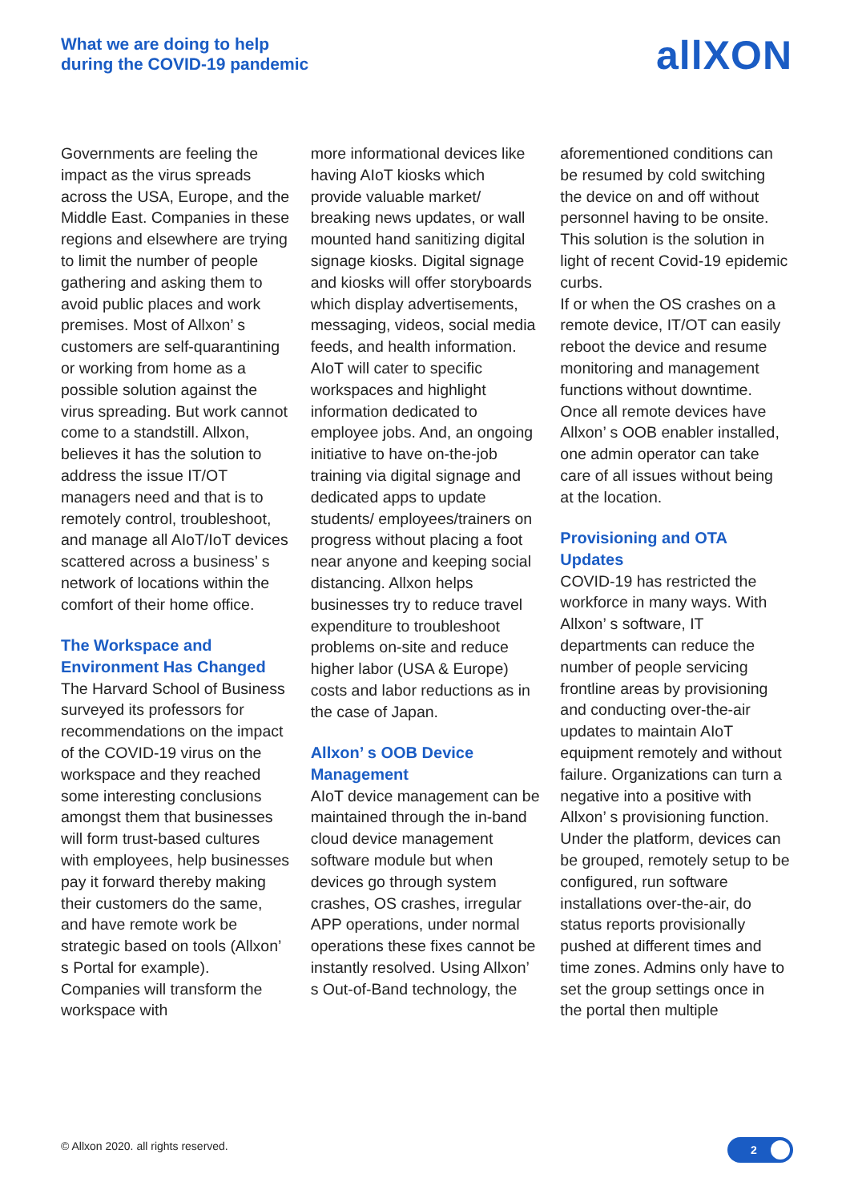What we are doing to help
during the COVID-19 pandemic
allXON
Governments are feeling the impact as the virus spreads across the USA, Europe, and the Middle East. Companies in these regions and elsewhere are trying to limit the number of people gathering and asking them to avoid public places and work premises. Most of Allxon’ s customers are self-quarantining or working from home as a possible solution against the virus spreading. But work cannot come to a standstill. Allxon, believes it has the solution to address the issue IT/OT managers need and that is to remotely control, troubleshoot, and manage all AIoT/IoT devices scattered across a business’ s network of locations within the comfort of their home office.
The Workspace and Environment Has Changed
The Harvard School of Business surveyed its professors for recommendations on the impact of the COVID-19 virus on the workspace and they reached some interesting conclusions amongst them that businesses will form trust-based cultures with employees, help businesses pay it forward thereby making their customers do the same, and have remote work be strategic based on tools (Allxon’ s Portal for example). Companies will transform the workspace with
more informational devices like having AIoT kiosks which provide valuable market/ breaking news updates, or wall mounted hand sanitizing digital signage kiosks. Digital signage and kiosks will offer storyboards which display advertisements, messaging, videos, social media feeds, and health information. AIoT will cater to specific workspaces and highlight information dedicated to employee jobs. And, an ongoing initiative to have on-the-job training via digital signage and dedicated apps to update students/ employees/trainers on progress without placing a foot near anyone and keeping social distancing. Allxon helps businesses try to reduce travel expenditure to troubleshoot problems on-site and reduce higher labor (USA & Europe) costs and labor reductions as in the case of Japan.
Allxon’ s OOB Device Management
AIoT device management can be maintained through the in-band cloud device management software module but when devices go through system crashes, OS crashes, irregular APP operations, under normal operations these fixes cannot be instantly resolved. Using Allxon’ s Out-of-Band technology, the
aforementioned conditions can be resumed by cold switching the device on and off without personnel having to be onsite. This solution is the solution in light of recent Covid-19 epidemic curbs.
If or when the OS crashes on a remote device, IT/OT can easily reboot the device and resume monitoring and management functions without downtime. Once all remote devices have Allxon’ s OOB enabler installed, one admin operator can take care of all issues without being at the location.
Provisioning and OTA Updates
COVID-19 has restricted the workforce in many ways. With Allxon’ s software, IT departments can reduce the number of people servicing frontline areas by provisioning and conducting over-the-air updates to maintain AIoT equipment remotely and without failure. Organizations can turn a negative into a positive with Allxon’ s provisioning function. Under the platform, devices can be grouped, remotely setup to be configured, run software installations over-the-air, do status reports provisionally pushed at different times and time zones. Admins only have to set the group settings once in the portal then multiple
© Allxon 2020. all rights reserved.
2